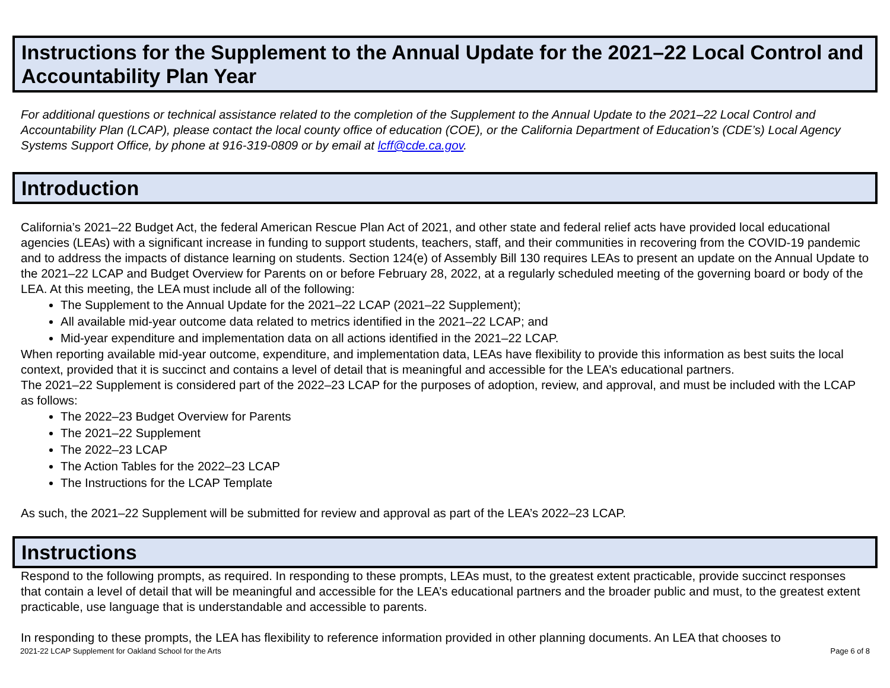Instructions for the Supplement to the Annual Update for the 2021–22 Local Control and Accountability Plan Year
For additional questions or technical assistance related to the completion of the Supplement to the Annual Update to the 2021–22 Local Control and Accountability Plan (LCAP), please contact the local county office of education (COE), or the California Department of Education’s (CDE’s) Local Agency Systems Support Office, by phone at 916-319-0809 or by email at lcff@cde.ca.gov.
Introduction
California’s 2021–22 Budget Act, the federal American Rescue Plan Act of 2021, and other state and federal relief acts have provided local educational agencies (LEAs) with a significant increase in funding to support students, teachers, staff, and their communities in recovering from the COVID-19 pandemic and to address the impacts of distance learning on students. Section 124(e) of Assembly Bill 130 requires LEAs to present an update on the Annual Update to the 2021–22 LCAP and Budget Overview for Parents on or before February 28, 2022, at a regularly scheduled meeting of the governing board or body of the LEA. At this meeting, the LEA must include all of the following:
The Supplement to the Annual Update for the 2021–22 LCAP (2021–22 Supplement);
All available mid-year outcome data related to metrics identified in the 2021–22 LCAP; and
Mid-year expenditure and implementation data on all actions identified in the 2021–22 LCAP.
When reporting available mid-year outcome, expenditure, and implementation data, LEAs have flexibility to provide this information as best suits the local context, provided that it is succinct and contains a level of detail that is meaningful and accessible for the LEA’s educational partners.
The 2021–22 Supplement is considered part of the 2022–23 LCAP for the purposes of adoption, review, and approval, and must be included with the LCAP as follows:
The 2022–23 Budget Overview for Parents
The 2021–22 Supplement
The 2022–23 LCAP
The Action Tables for the 2022–23 LCAP
The Instructions for the LCAP Template
As such, the 2021–22 Supplement will be submitted for review and approval as part of the LEA’s 2022–23 LCAP.
Instructions
Respond to the following prompts, as required. In responding to these prompts, LEAs must, to the greatest extent practicable, provide succinct responses that contain a level of detail that will be meaningful and accessible for the LEA’s educational partners and the broader public and must, to the greatest extent practicable, use language that is understandable and accessible to parents.
In responding to these prompts, the LEA has flexibility to reference information provided in other planning documents. An LEA that chooses to
2021-22 LCAP Supplement for Oakland School for the Arts Page 6 of 8